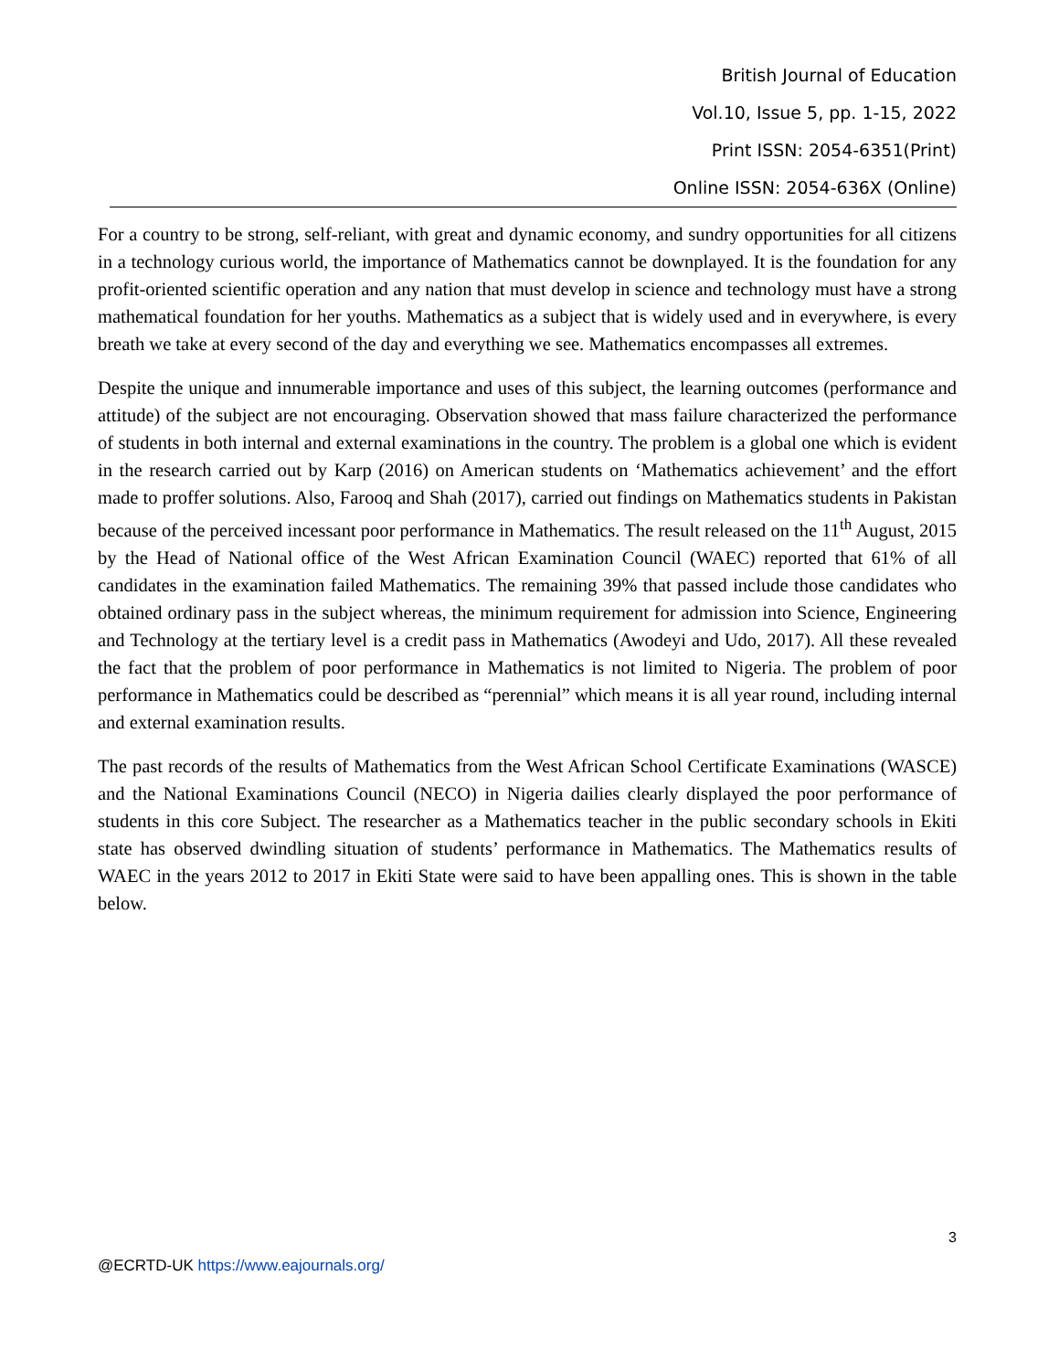British Journal of Education
Vol.10, Issue 5, pp. 1-15, 2022
Print ISSN: 2054-6351(Print)
Online ISSN: 2054-636X (Online)
For a country to be strong, self-reliant, with great and dynamic economy, and sundry opportunities for all citizens in a technology curious world, the importance of Mathematics cannot be downplayed. It is the foundation for any profit-oriented scientific operation and any nation that must develop in science and technology must have a strong mathematical foundation for her youths. Mathematics as a subject that is widely used and in everywhere, is every breath we take at every second of the day and everything we see. Mathematics encompasses all extremes.
Despite the unique and innumerable importance and uses of this subject, the learning outcomes (performance and attitude) of the subject are not encouraging. Observation showed that mass failure characterized the performance of students in both internal and external examinations in the country. The problem is a global one which is evident in the research carried out by Karp (2016) on American students on ‘Mathematics achievement’ and the effort made to proffer solutions. Also, Farooq and Shah (2017), carried out findings on Mathematics students in Pakistan because of the perceived incessant poor performance in Mathematics. The result released on the 11<sup>th</sup> August, 2015 by the Head of National office of the West African Examination Council (WAEC) reported that 61% of all candidates in the examination failed Mathematics. The remaining 39% that passed include those candidates who obtained ordinary pass in the subject whereas, the minimum requirement for admission into Science, Engineering and Technology at the tertiary level is a credit pass in Mathematics (Awodeyi and Udo, 2017). All these revealed the fact that the problem of poor performance in Mathematics is not limited to Nigeria. The problem of poor performance in Mathematics could be described as “perennial” which means it is all year round, including internal and external examination results.
The past records of the results of Mathematics from the West African School Certificate Examinations (WASCE) and the National Examinations Council (NECO) in Nigeria dailies clearly displayed the poor performance of students in this core Subject. The researcher as a Mathematics teacher in the public secondary schools in Ekiti state has observed dwindling situation of students’ performance in Mathematics. The Mathematics results of WAEC in the years 2012 to 2017 in Ekiti State were said to have been appalling ones. This is shown in the table below.
3
@ECRTD-UK https://www.eajournals.org/